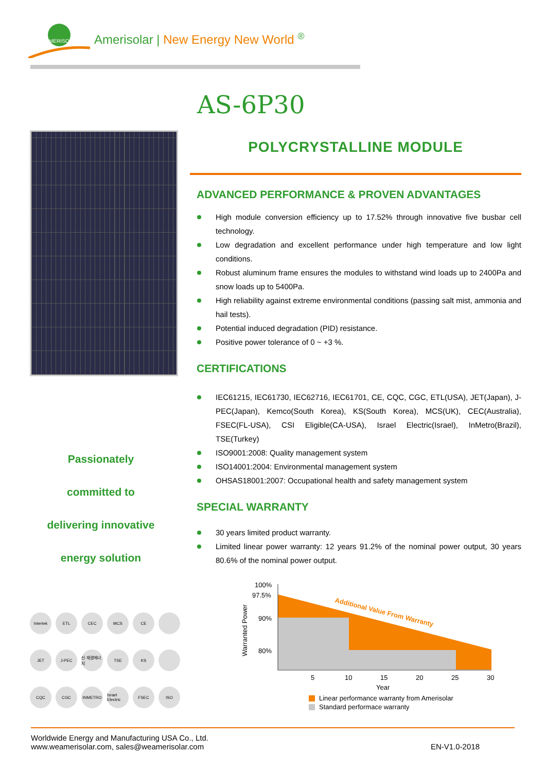MERISOLAR
Amerisolar | New Energy New World ®
AS-6P30
POLYCRYSTALLINE MODULE
ADVANCED PERFORMANCE & PROVEN ADVANTAGES
High module conversion efficiency up to 17.52% through innovative five busbar cell technology.
Low degradation and excellent performance under high temperature and low light conditions.
Robust aluminum frame ensures the modules to withstand wind loads up to 2400Pa and snow loads up to 5400Pa.
High reliability against extreme environmental conditions (passing salt mist, ammonia and hail tests).
Potential induced degradation (PID) resistance.
Positive power tolerance of 0 ~ +3 %.
CERTIFICATIONS
IEC61215, IEC61730, IEC62716, IEC61701, CE, CQC, CGC, ETL(USA), JET(Japan), J-PEC(Japan), Kemco(South Korea), KS(South Korea), MCS(UK), CEC(Australia), FSEC(FL-USA), CSI Eligible(CA-USA), Israel Electric(Israel), InMetro(Brazil), TSE(Turkey)
ISO9001:2008: Quality management system
ISO14001:2004: Environmental management system
OHSAS18001:2007: Occupational health and safety management system
SPECIAL WARRANTY
30 years limited product warranty.
Limited linear power warranty: 12 years 91.2% of the nominal power output, 30 years 80.6% of the nominal power output.
Passionately
committed to
delivering innovative
energy solution
Intertek
ETL
CEC
MCS
CE
JET
J-PEC
신·재생에너지
TSE
KS
CQC
CGC
INMETRO
Israel Electric
FSEC
ISO
100%
97.5%
90%
80%
5
10
15
20
25
30
Year
Warranted Power
Additional Value From Warranty
Linear performance warranty from Amerisolar
Standard performace warranty
Worldwide Energy and Manufacturing USA Co., Ltd.
www.weamerisolar.com, sales@weamerisolar.com
EN-V1.0-2018